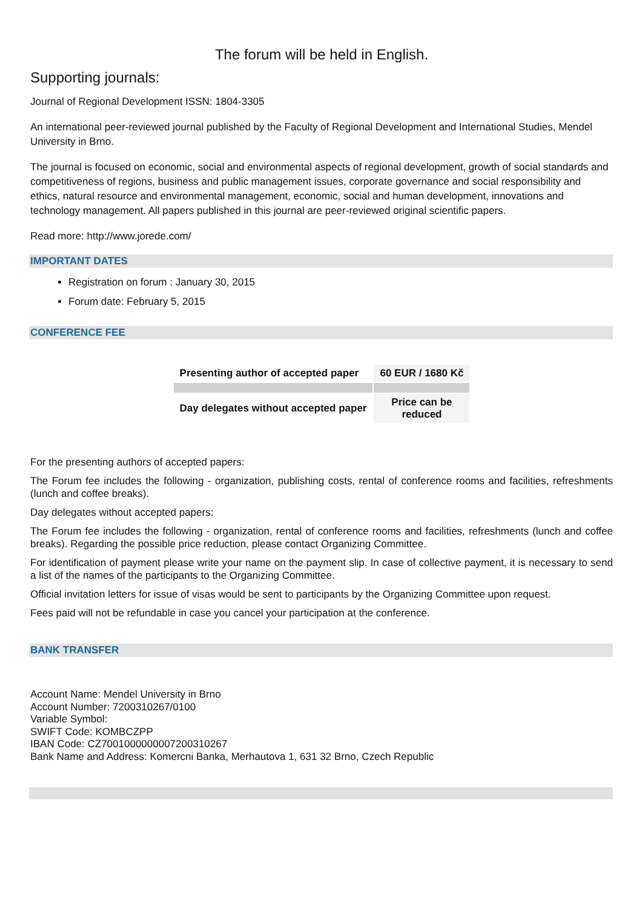The forum will be held in English.
Supporting journals:
Journal of Regional Development ISSN: 1804-3305
An international peer-reviewed journal published by the Faculty of Regional Development and International Studies, Mendel University in Brno.
The journal is focused on economic, social and environmental aspects of regional development, growth of social standards and competitiveness of regions, business and public management issues, corporate governance and social responsibility and ethics, natural resource and environmental management, economic, social and human development, innovations and technology management. All papers published in this journal are peer-reviewed original scientific papers.
Read more: http://www.jorede.com/
IMPORTANT DATES
Registration on forum : January 30, 2015
Forum date: February 5, 2015
CONFERENCE FEE
| Presenting author of accepted paper | 60 EUR / 1680 Kč |
| Day delegates without accepted paper | Price can be reduced |
For the presenting authors of accepted papers:
The Forum fee includes the following - organization, publishing costs, rental of conference rooms and facilities, refreshments (lunch and coffee breaks).
Day delegates without accepted papers:
The Forum fee includes the following - organization, rental of conference rooms and facilities, refreshments (lunch and coffee breaks). Regarding the possible price reduction, please contact Organizing Committee.
For identification of payment please write your name on the payment slip. In case of collective payment, it is necessary to send a list of the names of the participants to the Organizing Committee.
Official invitation letters for issue of visas would be sent to participants by the Organizing Committee upon request.
Fees paid will not be refundable in case you cancel your participation at the conference.
BANK TRANSFER
Account Name: Mendel University in Brno
Account Number: 7200310267/0100
Variable Symbol:
SWIFT Code: KOMBCZPP
IBAN Code: CZ7001000000007200310267
Bank Name and Address: Komercni Banka, Merhautova 1, 631 32 Brno, Czech Republic